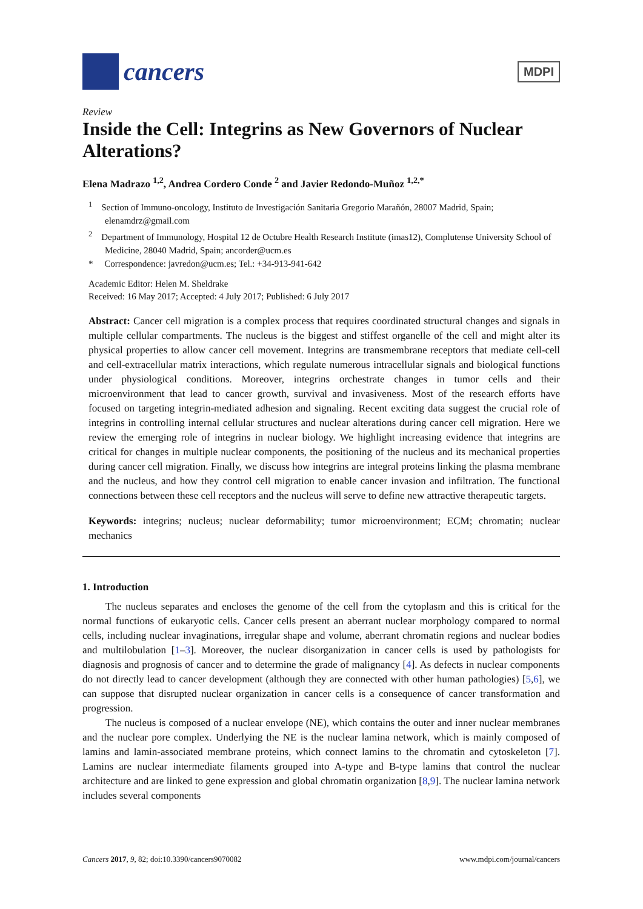cancers
MDPI
Review
Inside the Cell: Integrins as New Governors of Nuclear Alterations?
Elena Madrazo <sup>1,2</sup>, Andrea Cordero Conde <sup>2</sup> and Javier Redondo-Muñoz <sup>1,2,*</sup>
<sup>1</sup> Section of Immuno-oncology, Instituto de Investigación Sanitaria Gregorio Marañón, 28007 Madrid, Spain; elenamdrz@gmail.com
<sup>2</sup> Department of Immunology, Hospital 12 de Octubre Health Research Institute (imas12), Complutense University School of Medicine, 28040 Madrid, Spain; ancorder@ucm.es
* Correspondence: javredon@ucm.es; Tel.: +34-913-941-642
Academic Editor: Helen M. Sheldrake
Received: 16 May 2017; Accepted: 4 July 2017; Published: 6 July 2017
Abstract: Cancer cell migration is a complex process that requires coordinated structural changes and signals in multiple cellular compartments. The nucleus is the biggest and stiffest organelle of the cell and might alter its physical properties to allow cancer cell movement. Integrins are transmembrane receptors that mediate cell-cell and cell-extracellular matrix interactions, which regulate numerous intracellular signals and biological functions under physiological conditions. Moreover, integrins orchestrate changes in tumor cells and their microenvironment that lead to cancer growth, survival and invasiveness. Most of the research efforts have focused on targeting integrin-mediated adhesion and signaling. Recent exciting data suggest the crucial role of integrins in controlling internal cellular structures and nuclear alterations during cancer cell migration. Here we review the emerging role of integrins in nuclear biology. We highlight increasing evidence that integrins are critical for changes in multiple nuclear components, the positioning of the nucleus and its mechanical properties during cancer cell migration. Finally, we discuss how integrins are integral proteins linking the plasma membrane and the nucleus, and how they control cell migration to enable cancer invasion and infiltration. The functional connections between these cell receptors and the nucleus will serve to define new attractive therapeutic targets.
Keywords: integrins; nucleus; nuclear deformability; tumor microenvironment; ECM; chromatin; nuclear mechanics
1. Introduction
The nucleus separates and encloses the genome of the cell from the cytoplasm and this is critical for the normal functions of eukaryotic cells. Cancer cells present an aberrant nuclear morphology compared to normal cells, including nuclear invaginations, irregular shape and volume, aberrant chromatin regions and nuclear bodies and multilobulation [1–3]. Moreover, the nuclear disorganization in cancer cells is used by pathologists for diagnosis and prognosis of cancer and to determine the grade of malignancy [4]. As defects in nuclear components do not directly lead to cancer development (although they are connected with other human pathologies) [5,6], we can suppose that disrupted nuclear organization in cancer cells is a consequence of cancer transformation and progression.
The nucleus is composed of a nuclear envelope (NE), which contains the outer and inner nuclear membranes and the nuclear pore complex. Underlying the NE is the nuclear lamina network, which is mainly composed of lamins and lamin-associated membrane proteins, which connect lamins to the chromatin and cytoskeleton [7]. Lamins are nuclear intermediate filaments grouped into A-type and B-type lamins that control the nuclear architecture and are linked to gene expression and global chromatin organization [8,9]. The nuclear lamina network includes several components
Cancers 2017, 9, 82; doi:10.3390/cancers9070082 www.mdpi.com/journal/cancers